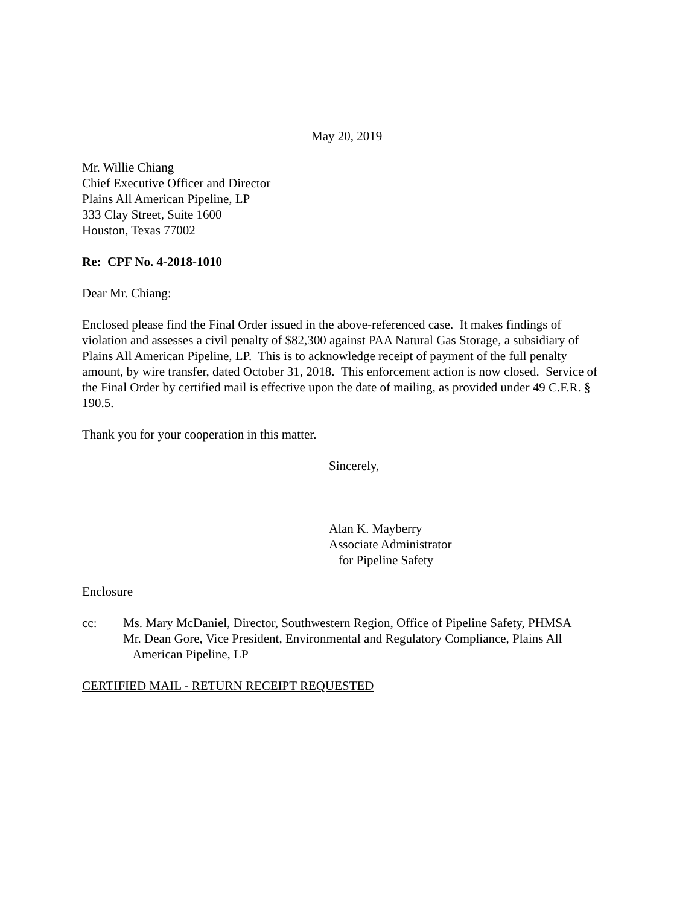May 20, 2019
Mr. Willie Chiang
Chief Executive Officer and Director
Plains All American Pipeline, LP
333 Clay Street, Suite 1600
Houston, Texas 77002
Re: CPF No. 4-2018-1010
Dear Mr. Chiang:
Enclosed please find the Final Order issued in the above-referenced case. It makes findings of violation and assesses a civil penalty of $82,300 against PAA Natural Gas Storage, a subsidiary of Plains All American Pipeline, LP. This is to acknowledge receipt of payment of the full penalty amount, by wire transfer, dated October 31, 2018. This enforcement action is now closed. Service of the Final Order by certified mail is effective upon the date of mailing, as provided under 49 C.F.R. § 190.5.
Thank you for your cooperation in this matter.
Sincerely,
Alan K. Mayberry
Associate Administrator
for Pipeline Safety
Enclosure
cc: Ms. Mary McDaniel, Director, Southwestern Region, Office of Pipeline Safety, PHMSA
Mr. Dean Gore, Vice President, Environmental and Regulatory Compliance, Plains All
American Pipeline, LP
CERTIFIED MAIL - RETURN RECEIPT REQUESTED